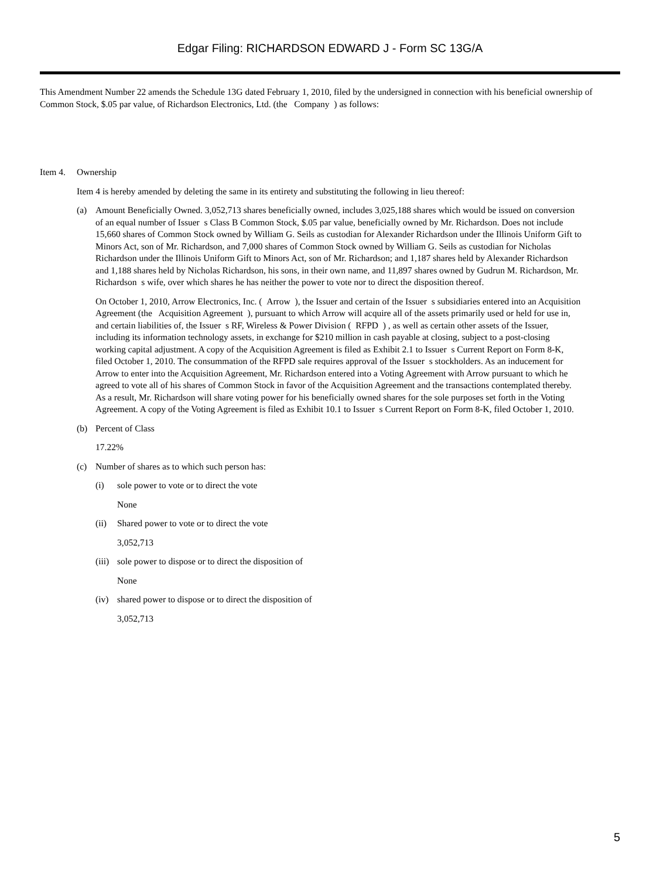Edgar Filing: RICHARDSON EDWARD J - Form SC 13G/A
This Amendment Number 22 amends the Schedule 13G dated February 1, 2010, filed by the undersigned in connection with his beneficial ownership of Common Stock, $.05 par value, of Richardson Electronics, Ltd. (the Company ) as follows:
Item 4. Ownership
Item 4 is hereby amended by deleting the same in its entirety and substituting the following in lieu thereof:
(a) Amount Beneficially Owned. 3,052,713 shares beneficially owned, includes 3,025,188 shares which would be issued on conversion of an equal number of Issuer s Class B Common Stock, $.05 par value, beneficially owned by Mr. Richardson. Does not include 15,660 shares of Common Stock owned by William G. Seils as custodian for Alexander Richardson under the Illinois Uniform Gift to Minors Act, son of Mr. Richardson, and 7,000 shares of Common Stock owned by William G. Seils as custodian for Nicholas Richardson under the Illinois Uniform Gift to Minors Act, son of Mr. Richardson; and 1,187 shares held by Alexander Richardson and 1,188 shares held by Nicholas Richardson, his sons, in their own name, and 11,897 shares owned by Gudrun M. Richardson, Mr. Richardson s wife, over which shares he has neither the power to vote nor to direct the disposition thereof.
On October 1, 2010, Arrow Electronics, Inc. ( Arrow ), the Issuer and certain of the Issuer s subsidiaries entered into an Acquisition Agreement (the Acquisition Agreement ), pursuant to which Arrow will acquire all of the assets primarily used or held for use in, and certain liabilities of, the Issuer s RF, Wireless & Power Division ( RFPD ) , as well as certain other assets of the Issuer, including its information technology assets, in exchange for $210 million in cash payable at closing, subject to a post-closing working capital adjustment. A copy of the Acquisition Agreement is filed as Exhibit 2.1 to Issuer s Current Report on Form 8-K, filed October 1, 2010. The consummation of the RFPD sale requires approval of the Issuer s stockholders. As an inducement for Arrow to enter into the Acquisition Agreement, Mr. Richardson entered into a Voting Agreement with Arrow pursuant to which he agreed to vote all of his shares of Common Stock in favor of the Acquisition Agreement and the transactions contemplated thereby. As a result, Mr. Richardson will share voting power for his beneficially owned shares for the sole purposes set forth in the Voting Agreement. A copy of the Voting Agreement is filed as Exhibit 10.1 to Issuer s Current Report on Form 8-K, filed October 1, 2010.
(b) Percent of Class
17.22%
(c) Number of shares as to which such person has:
(i) sole power to vote or to direct the vote
None
(ii) Shared power to vote or to direct the vote
3,052,713
(iii) sole power to dispose or to direct the disposition of
None
(iv) shared power to dispose or to direct the disposition of
3,052,713
5